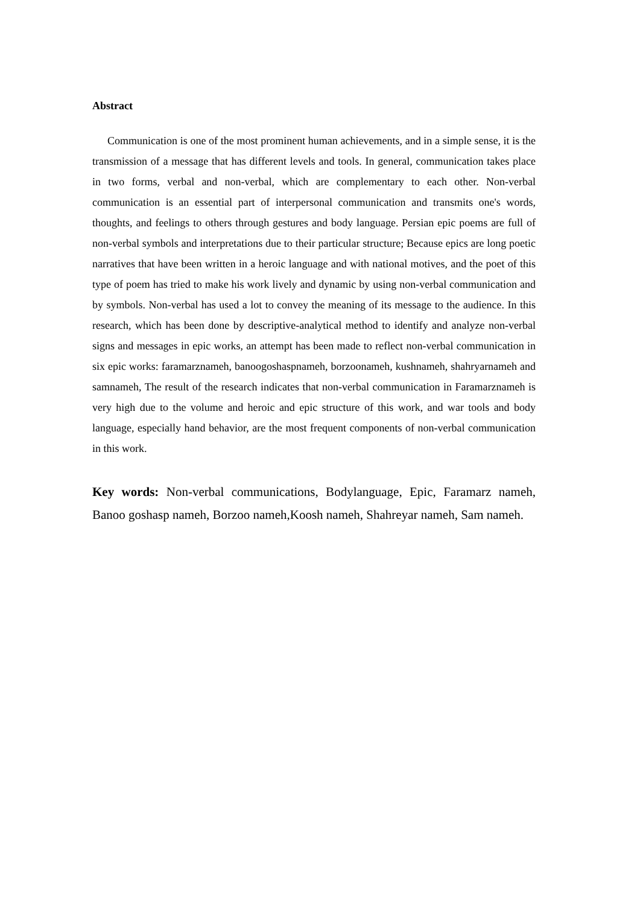Abstract
Communication is one of the most prominent human achievements, and in a simple sense, it is the transmission of a message that has different levels and tools. In general, communication takes place in two forms, verbal and non-verbal, which are complementary to each other. Non-verbal communication is an essential part of interpersonal communication and transmits one's words, thoughts, and feelings to others through gestures and body language. Persian epic poems are full of non-verbal symbols and interpretations due to their particular structure; Because epics are long poetic narratives that have been written in a heroic language and with national motives, and the poet of this type of poem has tried to make his work lively and dynamic by using non-verbal communication and by symbols. Non-verbal has used a lot to convey the meaning of its message to the audience. In this research, which has been done by descriptive-analytical method to identify and analyze non-verbal signs and messages in epic works, an attempt has been made to reflect non-verbal communication in six epic works: faramarznameh, banoogoshaspnameh, borzoonameh, kushnameh, shahryarnameh and samnameh, The result of the research indicates that non-verbal communication in Faramarznameh is very high due to the volume and heroic and epic structure of this work, and war tools and body language, especially hand behavior, are the most frequent components of non-verbal communication in this work.
Key words: Non-verbal communications, Bodylanguage, Epic, Faramarz nameh, Banoo goshasp nameh, Borzoo nameh,Koosh nameh, Shahreyar nameh, Sam nameh.